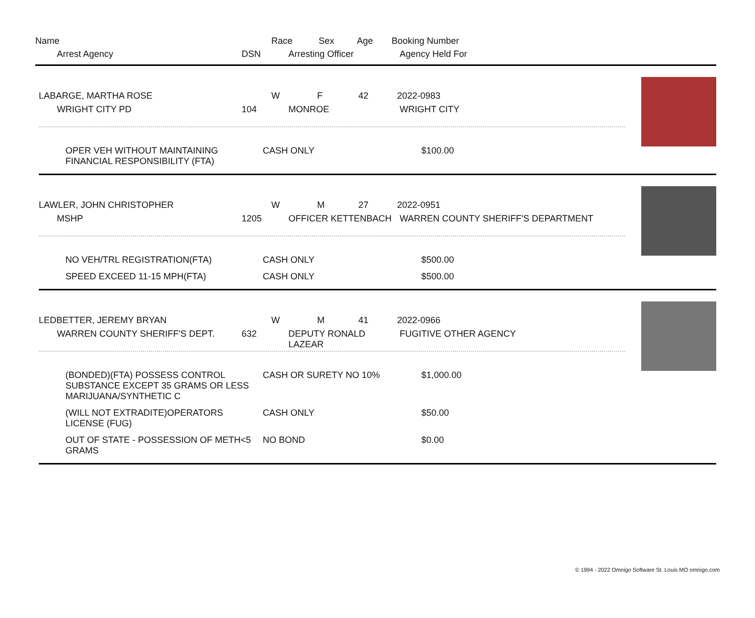Name Race Sex Age Booking Number
Arrest Agency DSN Arresting Officer Agency Held For
LABARGE, MARTHA ROSE W F 42 2022-0983
WRIGHT CITY PD 104 MONROE WRIGHT CITY
OPER VEH WITHOUT MAINTAINING FINANCIAL RESPONSIBILITY (FTA) CASH ONLY $100.00
LAWLER, JOHN CHRISTOPHER W M 27 2022-0951
MSHP 1205 OFFICER KETTENBACH WARREN COUNTY SHERIFF'S DEPARTMENT
NO VEH/TRL REGISTRATION(FTA) CASH ONLY $500.00
SPEED EXCEED 11-15 MPH(FTA) CASH ONLY $500.00
LEDBETTER, JEREMY BRYAN W M 41 2022-0966
WARREN COUNTY SHERIFF'S DEPT. 632 DEPUTY RONALD LAZEAR FUGITIVE OTHER AGENCY
(BONDED)(FTA) POSSESS CONTROL SUBSTANCE EXCEPT 35 GRAMS OR LESS MARIJUANA/SYNTHETIC C CASH OR SURETY NO 10% $1,000.00
(WILL NOT EXTRADITE)OPERATORS LICENSE (FUG) CASH ONLY $50.00
OUT OF STATE - POSSESSION OF METH<5 GRAMS NO BOND $0.00
© 1994 - 2022 Omnigo Software St. Louis MO omnigo.com